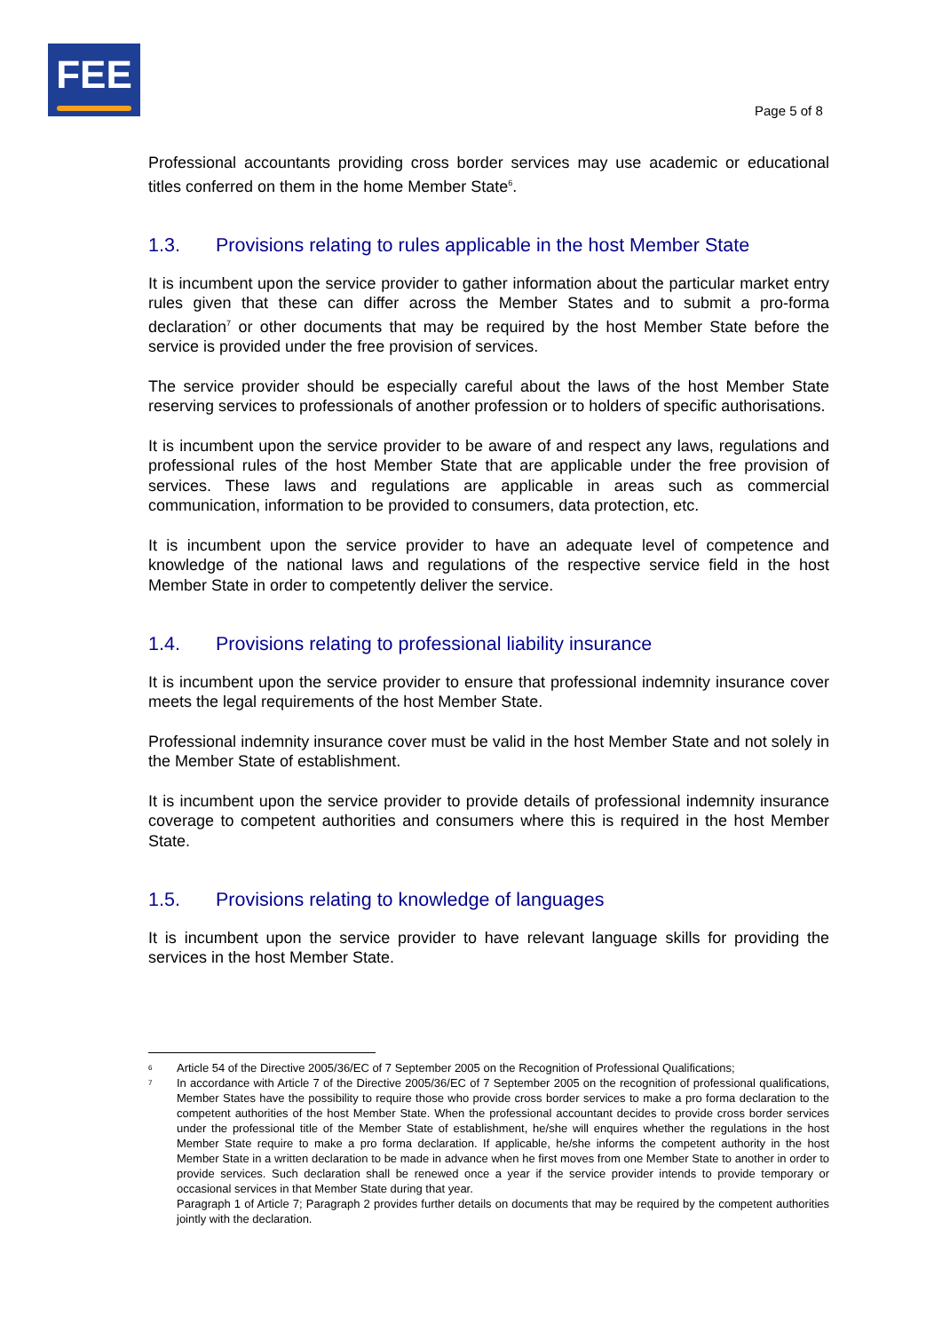FEE
Page 5 of 8
Professional accountants providing cross border services may use academic or educational titles conferred on them in the home Member State<sup>6</sup>.
1.3. Provisions relating to rules applicable in the host Member State
It is incumbent upon the service provider to gather information about the particular market entry rules given that these can differ across the Member States and to submit a pro-forma declaration<sup>7</sup> or other documents that may be required by the host Member State before the service is provided under the free provision of services.
The service provider should be especially careful about the laws of the host Member State reserving services to professionals of another profession or to holders of specific authorisations.
It is incumbent upon the service provider to be aware of and respect any laws, regulations and professional rules of the host Member State that are applicable under the free provision of services. These laws and regulations are applicable in areas such as commercial communication, information to be provided to consumers, data protection, etc.
It is incumbent upon the service provider to have an adequate level of competence and knowledge of the national laws and regulations of the respective service field in the host Member State in order to competently deliver the service.
1.4. Provisions relating to professional liability insurance
It is incumbent upon the service provider to ensure that professional indemnity insurance cover meets the legal requirements of the host Member State.
Professional indemnity insurance cover must be valid in the host Member State and not solely in the Member State of establishment.
It is incumbent upon the service provider to provide details of professional indemnity insurance coverage to competent authorities and consumers where this is required in the host Member State.
1.5. Provisions relating to knowledge of languages
It is incumbent upon the service provider to have relevant language skills for providing the services in the host Member State.
<sup>6</sup> Article 54 of the Directive 2005/36/EC of 7 September 2005 on the Recognition of Professional Qualifications;
<sup>7</sup> In accordance with Article 7 of the Directive 2005/36/EC of 7 September 2005 on the recognition of professional qualifications, Member States have the possibility to require those who provide cross border services to make a pro forma declaration to the competent authorities of the host Member State. When the professional accountant decides to provide cross border services under the professional title of the Member State of establishment, he/she will enquires whether the regulations in the host Member State require to make a pro forma declaration. If applicable, he/she informs the competent authority in the host Member State in a written declaration to be made in advance when he first moves from one Member State to another in order to provide services. Such declaration shall be renewed once a year if the service provider intends to provide temporary or occasional services in that Member State during that year.
Paragraph 1 of Article 7; Paragraph 2 provides further details on documents that may be required by the competent authorities jointly with the declaration.